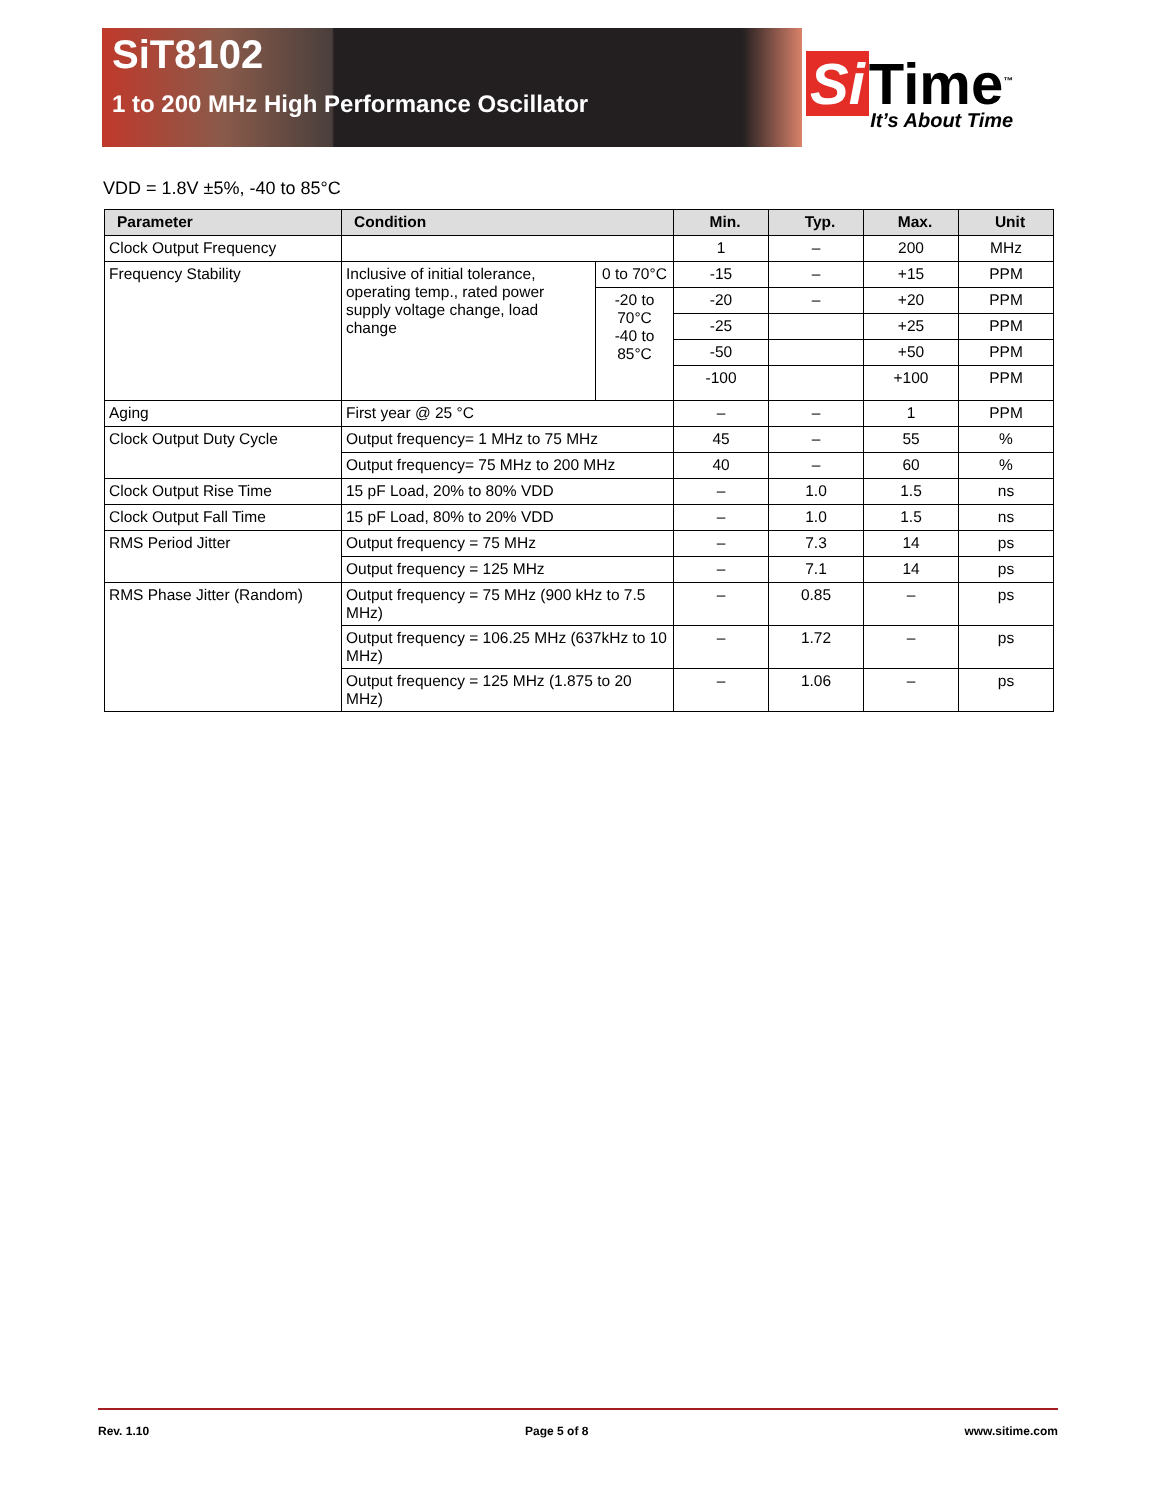SiT8102
1 to 200 MHz High Performance Oscillator
Si Time<sup>™</sup>
It’s About Time
VDD = 1.8V ±5%, -40 to 85°C
| Parameter | Condition | | Min. | Typ. | Max. | Unit |
| --- | --- | --- | --- | --- | --- | --- |
| Clock Output Frequency | | | 1 | – | 200 | MHz |
| Frequency Stability | Inclusive of initial tolerance, operating temp., rated power supply voltage change, load change | 0 to 70°C | -15 | – | +15 | PPM |
| | | -20 to 70°C -40 to 85°C | -20 | – | +20 | PPM |
| | | | -25 | | +25 | PPM |
| | | | -50 | | +50 | PPM |
| | | | -100 | | +100 | PPM |
| Aging | First year @ 25 °C | | – | – | 1 | PPM |
| Clock Output Duty Cycle | Output frequency= 1 MHz to 75 MHz | | 45 | – | 55 | % |
| | Output frequency= 75 MHz to 200 MHz | | 40 | – | 60 | % |
| Clock Output Rise Time | 15 pF Load, 20% to 80% VDD | | – | 1.0 | 1.5 | ns |
| Clock Output Fall Time | 15 pF Load, 80% to 20% VDD | | – | 1.0 | 1.5 | ns |
| RMS Period Jitter | Output frequency = 75 MHz | | – | 7.3 | 14 | ps |
| | Output frequency = 125 MHz | | – | 7.1 | 14 | ps |
| RMS Phase Jitter (Random) | Output frequency = 75 MHz (900 kHz to 7.5 MHz) | | – | 0.85 | – | ps |
| | Output frequency = 106.25 MHz (637kHz to 10 MHz) | | – | 1.72 | – | ps |
| | Output frequency = 125 MHz (1.875 to 20 MHz) | | – | 1.06 | – | ps |
Rev. 1.10 Page 5 of 8 www.sitime.com